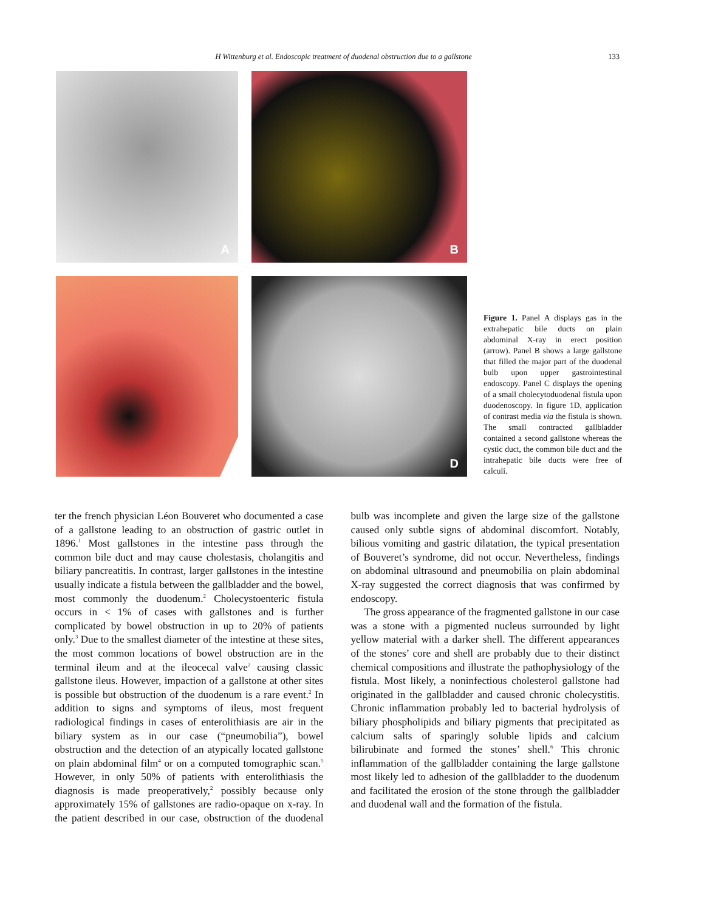H Wittenburg et al. Endoscopic treatment of duodenal obstruction due to a gallstone
133
A
B
D
Figure 1. Panel A displays gas in the extrahepatic bile ducts on plain abdominal X-ray in erect position (arrow). Panel B shows a large gallstone that filled the major part of the duodenal bulb upon upper gastrointestinal endoscopy. Panel C displays the opening of a small cholecytoduodenal fistula upon duodenoscopy. In figure 1D, application of contrast media via the fistula is shown. The small contracted gallbladder contained a second gallstone whereas the cystic duct, the common bile duct and the intrahepatic bile ducts were free of calculi.
ter the french physician Léon Bouveret who documented a case of a gallstone leading to an obstruction of gastric outlet in 1896.<sup>1</sup> Most gallstones in the intestine pass through the common bile duct and may cause cholestasis, cholangitis and biliary pancreatitis. In contrast, larger gallstones in the intestine usually indicate a fistula between the gallbladder and the bowel, most commonly the duodenum.<sup>2</sup> Cholecystoenteric fistula occurs in < 1% of cases with gallstones and is further complicated by bowel obstruction in up to 20% of patients only.<sup>3</sup> Due to the smallest diameter of the intestine at these sites, the most common locations of bowel obstruction are in the terminal ileum and at the ileocecal valve<sup>2</sup> causing classic gallstone ileus. However, impaction of a gallstone at other sites is possible but obstruction of the duodenum is a rare event.<sup>2</sup> In addition to signs and symptoms of ileus, most frequent radiological findings in cases of enterolithiasis are air in the biliary system as in our case (“pneumobilia”), bowel obstruction and the detection of an atypically located gallstone on plain abdominal film<sup>4</sup> or on a computed tomographic scan.<sup>5</sup> However, in only 50% of patients with enterolithiasis the diagnosis is made preoperatively,<sup>2</sup> possibly because only approximately 15% of gallstones are radio-opaque on x-ray. In the patient described in our case, obstruction of the duodenal bulb was incomplete and given the large size of the gallstone caused only subtle signs of abdominal discomfort. Notably, bilious vomiting and gastric dilatation, the typical presentation of Bouveret’s syndrome, did not occur. Nevertheless, findings on abdominal ultrasound and pneumobilia on plain abdominal X-ray suggested the correct diagnosis that was confirmed by endoscopy.
The gross appearance of the fragmented gallstone in our case was a stone with a pigmented nucleus surrounded by light yellow material with a darker shell. The different appearances of the stones’ core and shell are probably due to their distinct chemical compositions and illustrate the pathophysiology of the fistula. Most likely, a noninfectious cholesterol gallstone had originated in the gallbladder and caused chronic cholecystitis. Chronic inflammation probably led to bacterial hydrolysis of biliary phospholipids and biliary pigments that precipitated as calcium salts of sparingly soluble lipids and calcium bilirubinate and formed the stones’ shell.<sup>6</sup> This chronic inflammation of the gallbladder containing the large gallstone most likely led to adhesion of the gallbladder to the duodenum and facilitated the erosion of the stone through the gallbladder and duodenal wall and the formation of the fistula.